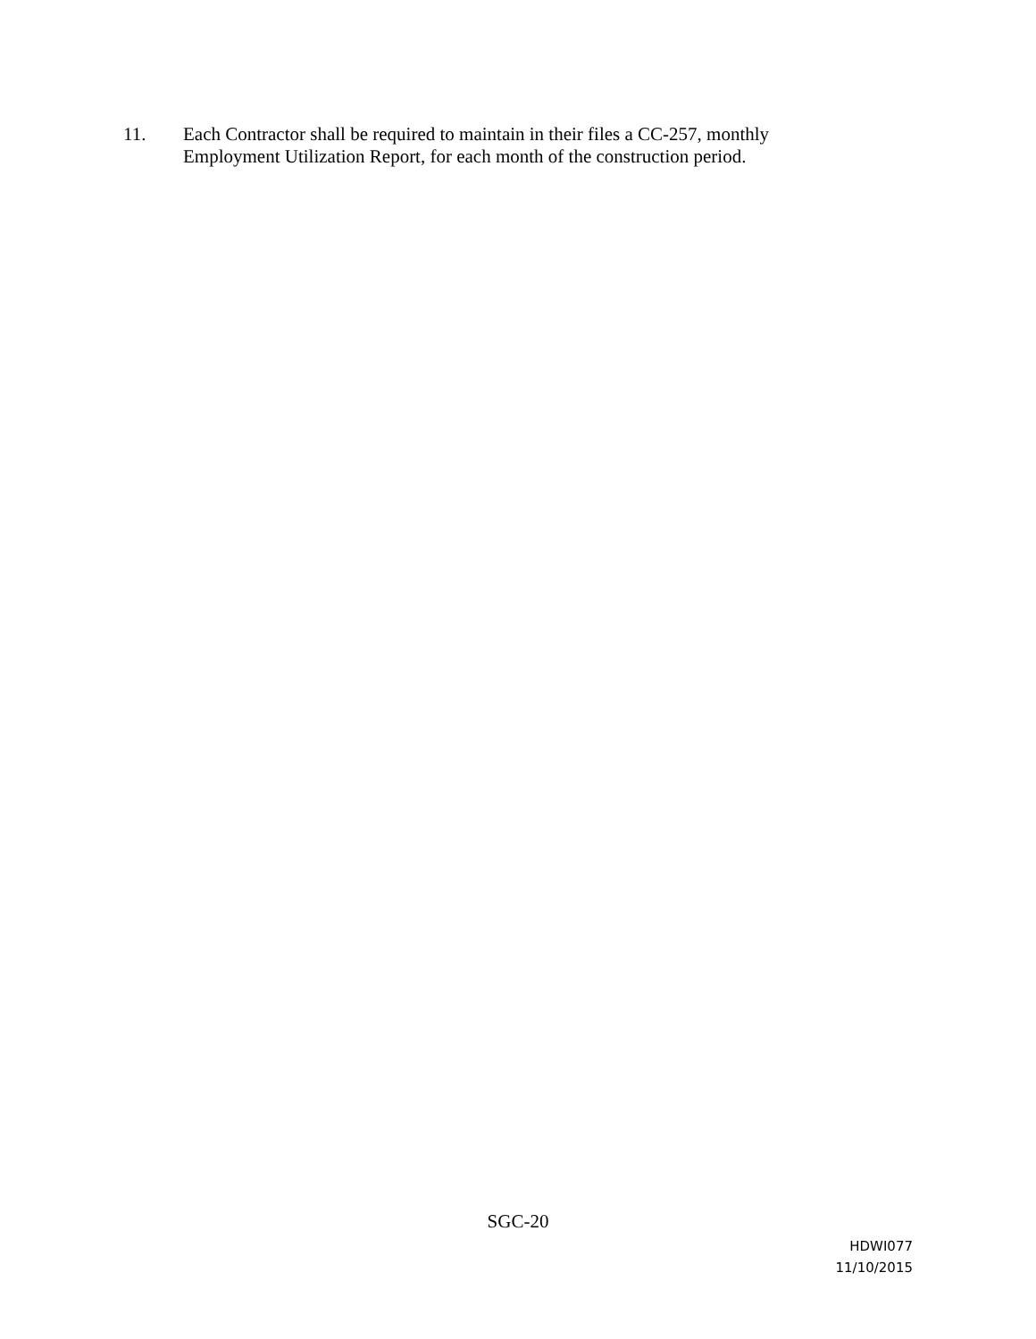11. Each Contractor shall be required to maintain in their files a CC-257, monthly
Employment Utilization Report, for each month of the construction period.
SGC-20
HDWI077
11/10/2015